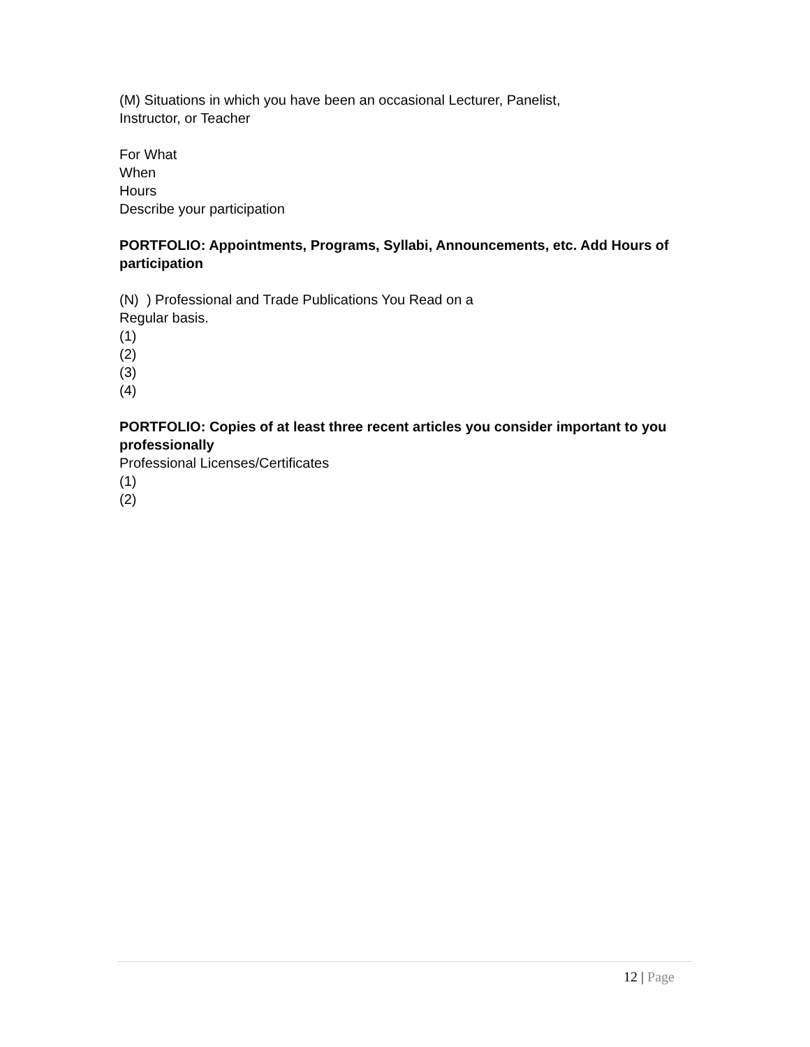(M) Situations in which you have been an occasional Lecturer, Panelist,
Instructor, or Teacher
For What
When
Hours
Describe your participation
PORTFOLIO: Appointments, Programs, Syllabi, Announcements, etc. Add Hours of participation
(N) ) Professional and Trade Publications You Read on a
Regular basis.
(1)
(2)
(3)
(4)
PORTFOLIO: Copies of at least three recent articles you consider important to you professionally
Professional Licenses/Certificates
(1)
(2)
12 | Page